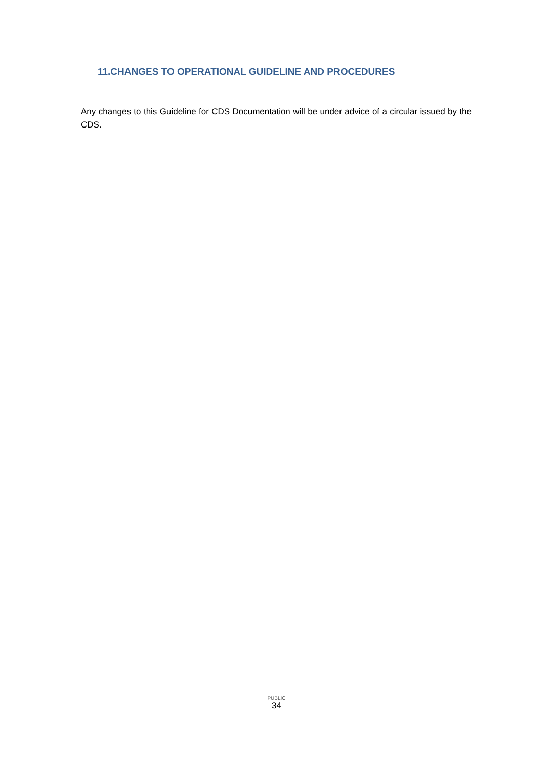11.CHANGES TO OPERATIONAL GUIDELINE AND PROCEDURES
Any changes to this Guideline for CDS Documentation will be under advice of a circular issued by the CDS.
PUBLIC
34